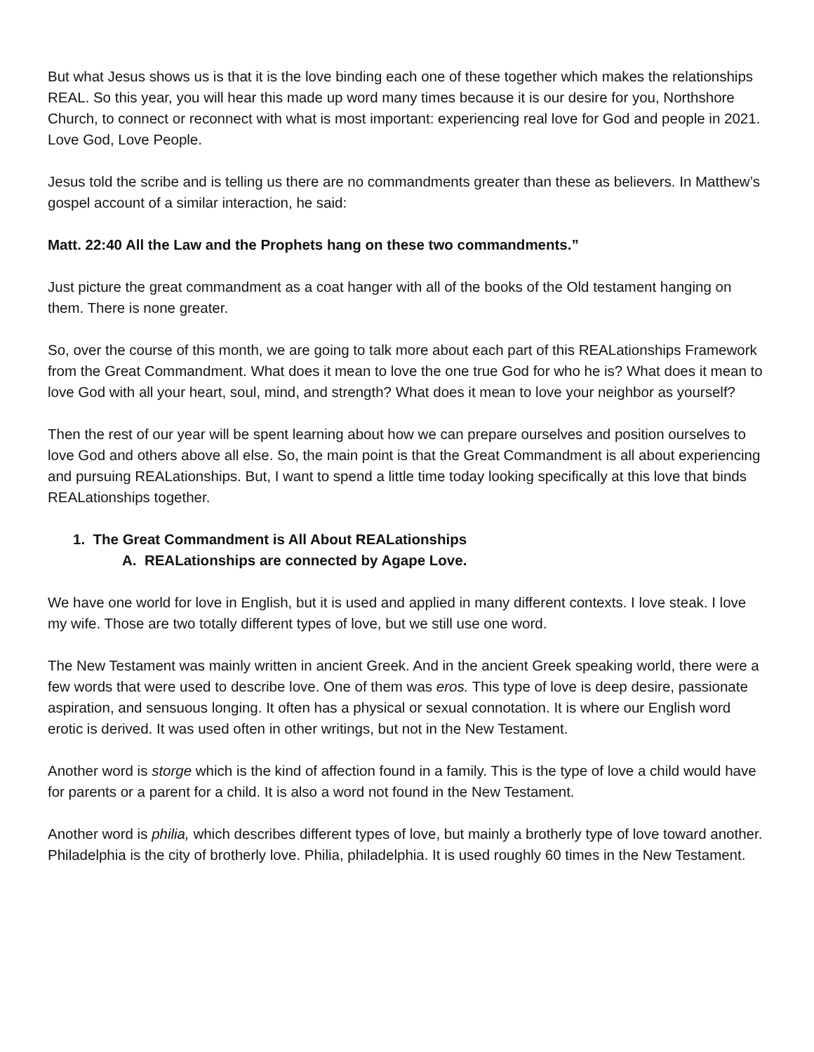But what Jesus shows us is that it is the love binding each one of these together which makes the relationships REAL. So this year, you will hear this made up word many times because it is our desire for you, Northshore Church, to connect or reconnect with what is most important: experiencing real love for God and people in 2021. Love God, Love People.
Jesus told the scribe and is telling us there are no commandments greater than these as believers. In Matthew’s gospel account of a similar interaction, he said:
Matt. 22:40 All the Law and the Prophets hang on these two commandments.”
Just picture the great commandment as a coat hanger with all of the books of the Old testament hanging on them. There is none greater.
So, over the course of this month, we are going to talk more about each part of this REALationships Framework from the Great Commandment. What does it mean to love the one true God for who he is? What does it mean to love God with all your heart, soul, mind, and strength? What does it mean to love your neighbor as yourself?
Then the rest of our year will be spent learning about how we can prepare ourselves and position ourselves to love God and others above all else. So, the main point is that the Great Commandment is all about experiencing and pursuing REALationships. But, I want to spend a little time today looking specifically at this love that binds REALationships together.
1. The Great Commandment is All About REALationships
A. REALationships are connected by Agape Love.
We have one world for love in English, but it is used and applied in many different contexts. I love steak. I love my wife. Those are two totally different types of love, but we still use one word.
The New Testament was mainly written in ancient Greek. And in the ancient Greek speaking world, there were a few words that were used to describe love. One of them was eros. This type of love is deep desire, passionate aspiration, and sensuous longing. It often has a physical or sexual connotation. It is where our English word erotic is derived. It was used often in other writings, but not in the New Testament.
Another word is storge which is the kind of affection found in a family. This is the type of love a child would have for parents or a parent for a child. It is also a word not found in the New Testament.
Another word is philia, which describes different types of love, but mainly a brotherly type of love toward another. Philadelphia is the city of brotherly love. Philia, philadelphia. It is used roughly 60 times in the New Testament.